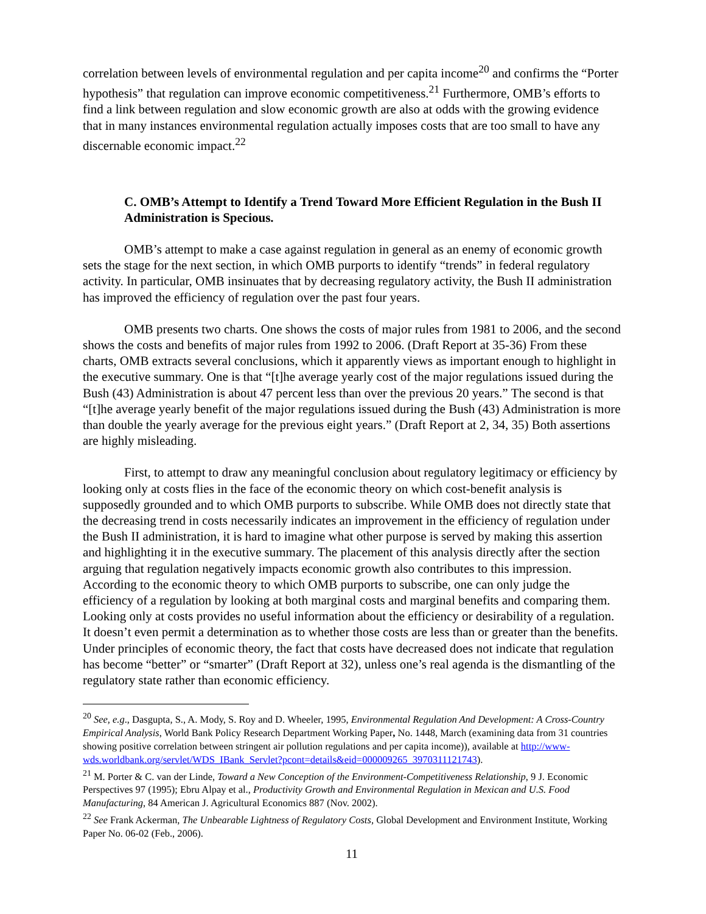correlation between levels of environmental regulation and per capita income<sup>20</sup> and confirms the “Porter hypothesis” that regulation can improve economic competitiveness.<sup>21</sup> Furthermore, OMB’s efforts to find a link between regulation and slow economic growth are also at odds with the growing evidence that in many instances environmental regulation actually imposes costs that are too small to have any discernable economic impact.<sup>22</sup>
C. OMB’s Attempt to Identify a Trend Toward More Efficient Regulation in the Bush II Administration is Specious.
OMB’s attempt to make a case against regulation in general as an enemy of economic growth sets the stage for the next section, in which OMB purports to identify “trends” in federal regulatory activity. In particular, OMB insinuates that by decreasing regulatory activity, the Bush II administration has improved the efficiency of regulation over the past four years.
OMB presents two charts. One shows the costs of major rules from 1981 to 2006, and the second shows the costs and benefits of major rules from 1992 to 2006. (Draft Report at 35-36) From these charts, OMB extracts several conclusions, which it apparently views as important enough to highlight in the executive summary. One is that “[t]he average yearly cost of the major regulations issued during the Bush (43) Administration is about 47 percent less than over the previous 20 years.” The second is that “[t]he average yearly benefit of the major regulations issued during the Bush (43) Administration is more than double the yearly average for the previous eight years.” (Draft Report at 2, 34, 35) Both assertions are highly misleading.
First, to attempt to draw any meaningful conclusion about regulatory legitimacy or efficiency by looking only at costs flies in the face of the economic theory on which cost-benefit analysis is supposedly grounded and to which OMB purports to subscribe. While OMB does not directly state that the decreasing trend in costs necessarily indicates an improvement in the efficiency of regulation under the Bush II administration, it is hard to imagine what other purpose is served by making this assertion and highlighting it in the executive summary. The placement of this analysis directly after the section arguing that regulation negatively impacts economic growth also contributes to this impression. According to the economic theory to which OMB purports to subscribe, one can only judge the efficiency of a regulation by looking at both marginal costs and marginal benefits and comparing them. Looking only at costs provides no useful information about the efficiency or desirability of a regulation. It doesn’t even permit a determination as to whether those costs are less than or greater than the benefits. Under principles of economic theory, the fact that costs have decreased does not indicate that regulation has become “better” or “smarter” (Draft Report at 32), unless one’s real agenda is the dismantling of the regulatory state rather than economic efficiency.
<sup>20</sup> See, e.g., Dasgupta, S., A. Mody, S. Roy and D. Wheeler, 1995, Environmental Regulation And Development: A Cross-Country Empirical Analysis, World Bank Policy Research Department Working Paper, No. 1448, March (examining data from 31 countries showing positive correlation between stringent air pollution regulations and per capita income)), available at http://www-wds.worldbank.org/servlet/WDS_IBank_Servlet?pcont=details&eid=000009265_3970311121743).
<sup>21</sup> M. Porter & C. van der Linde, Toward a New Conception of the Environment-Competitiveness Relationship, 9 J. Economic Perspectives 97 (1995); Ebru Alpay et al., Productivity Growth and Environmental Regulation in Mexican and U.S. Food Manufacturing, 84 American J. Agricultural Economics 887 (Nov. 2002).
<sup>22</sup> See Frank Ackerman, The Unbearable Lightness of Regulatory Costs, Global Development and Environment Institute, Working Paper No. 06-02 (Feb., 2006).
11